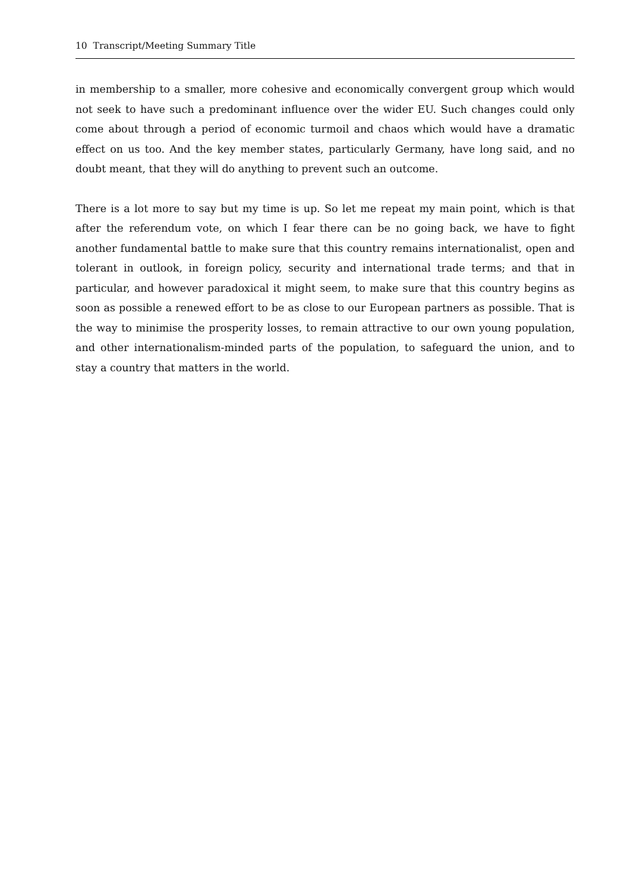10 Transcript/Meeting Summary Title
in membership to a smaller, more cohesive and economically convergent group which would not seek to have such a predominant influence over the wider EU. Such changes could only come about through a period of economic turmoil and chaos which would have a dramatic effect on us too. And the key member states, particularly Germany, have long said, and no doubt meant, that they will do anything to prevent such an outcome.
There is a lot more to say but my time is up. So let me repeat my main point, which is that after the referendum vote, on which I fear there can be no going back, we have to fight another fundamental battle to make sure that this country remains internationalist, open and tolerant in outlook, in foreign policy, security and international trade terms; and that in particular, and however paradoxical it might seem, to make sure that this country begins as soon as possible a renewed effort to be as close to our European partners as possible. That is the way to minimise the prosperity losses, to remain attractive to our own young population, and other internationalism-minded parts of the population, to safeguard the union, and to stay a country that matters in the world.